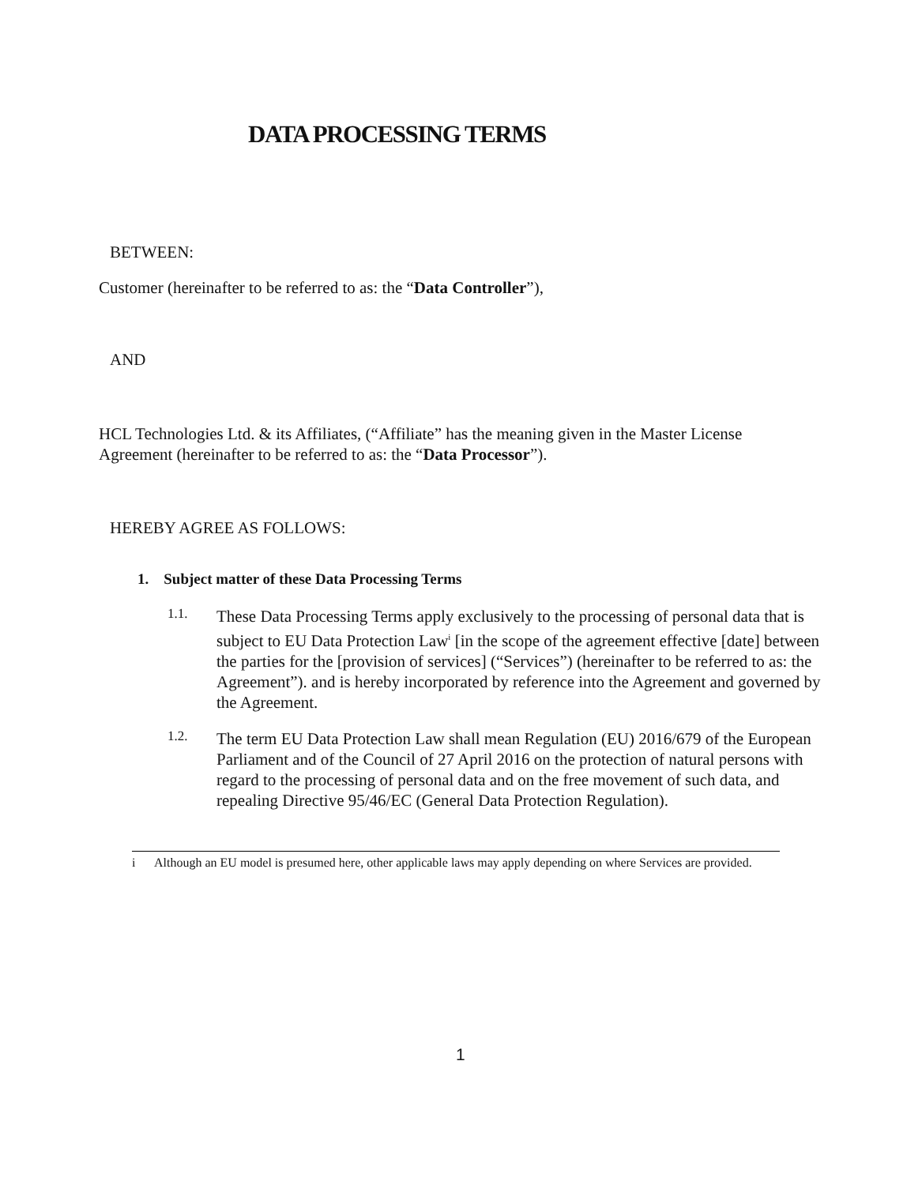DATA PROCESSING TERMS
BETWEEN:
Customer (hereinafter to be referred to as: the “Data Controller”),
AND
HCL Technologies Ltd. & its Affiliates, (“Affiliate” has the meaning given in the Master License Agreement (hereinafter to be referred to as: the “Data Processor”).
HEREBY AGREE AS FOLLOWS:
1. Subject matter of these Data Processing Terms
1.1.
These Data Processing Terms apply exclusively to the processing of personal data that is subject to EU Data Protection Law<sup>i</sup> [in the scope of the agreement effective [date] between the parties for the [provision of services] (“Services”) (hereinafter to be referred to as: the Agreement”). and is hereby incorporated by reference into the Agreement and governed by the Agreement.
1.2.
The term EU Data Protection Law shall mean Regulation (EU) 2016/679 of the European Parliament and of the Council of 27 April 2016 on the protection of natural persons with regard to the processing of personal data and on the free movement of such data, and repealing Directive 95/46/EC (General Data Protection Regulation).
i Although an EU model is presumed here, other applicable laws may apply depending on where Services are provided.
1